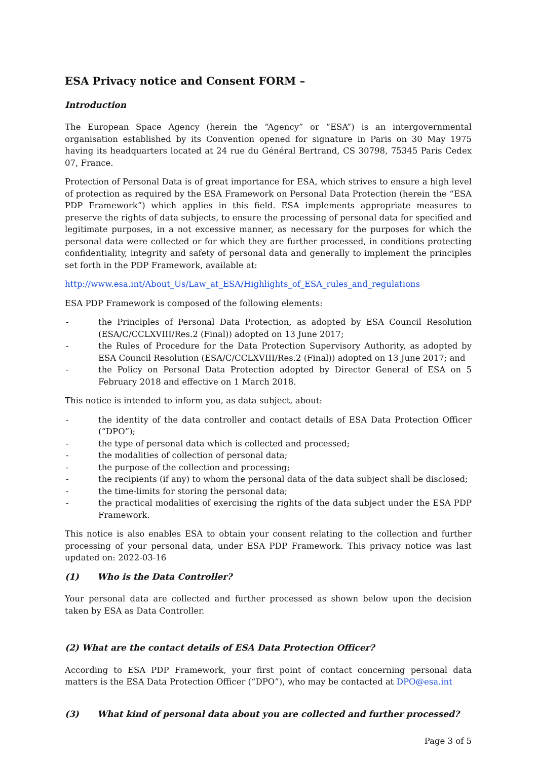ESA Privacy notice and Consent FORM –
Introduction
The European Space Agency (herein the “Agency” or “ESA”) is an intergovernmental organisation established by its Convention opened for signature in Paris on 30 May 1975 having its headquarters located at 24 rue du Général Bertrand, CS 30798, 75345 Paris Cedex 07, France.
Protection of Personal Data is of great importance for ESA, which strives to ensure a high level of protection as required by the ESA Framework on Personal Data Protection (herein the “ESA PDP Framework”) which applies in this field. ESA implements appropriate measures to preserve the rights of data subjects, to ensure the processing of personal data for specified and legitimate purposes, in a not excessive manner, as necessary for the purposes for which the personal data were collected or for which they are further processed, in conditions protecting confidentiality, integrity and safety of personal data and generally to implement the principles set forth in the PDP Framework, available at:
http://www.esa.int/About_Us/Law_at_ESA/Highlights_of_ESA_rules_and_regulations
ESA PDP Framework is composed of the following elements:
- the Principles of Personal Data Protection, as adopted by ESA Council Resolution (ESA/C/CCLXVIII/Res.2 (Final)) adopted on 13 June 2017;
- the Rules of Procedure for the Data Protection Supervisory Authority, as adopted by ESA Council Resolution (ESA/C/CCLXVIII/Res.2 (Final)) adopted on 13 June 2017; and
- the Policy on Personal Data Protection adopted by Director General of ESA on 5 February 2018 and effective on 1 March 2018.
This notice is intended to inform you, as data subject, about:
- the identity of the data controller and contact details of ESA Data Protection Officer (“DPO”);
- the type of personal data which is collected and processed;
- the modalities of collection of personal data;
- the purpose of the collection and processing;
- the recipients (if any) to whom the personal data of the data subject shall be disclosed;
- the time-limits for storing the personal data;
- the practical modalities of exercising the rights of the data subject under the ESA PDP Framework.
This notice is also enables ESA to obtain your consent relating to the collection and further processing of your personal data, under ESA PDP Framework. This privacy notice was last updated on: 2022-03-16
(1) Who is the Data Controller?
Your personal data are collected and further processed as shown below upon the decision taken by ESA as Data Controller.
(2) What are the contact details of ESA Data Protection Officer?
According to ESA PDP Framework, your first point of contact concerning personal data matters is the ESA Data Protection Officer (“DPO”), who may be contacted at DPO@esa.int
(3) What kind of personal data about you are collected and further processed?
Page 3 of 5